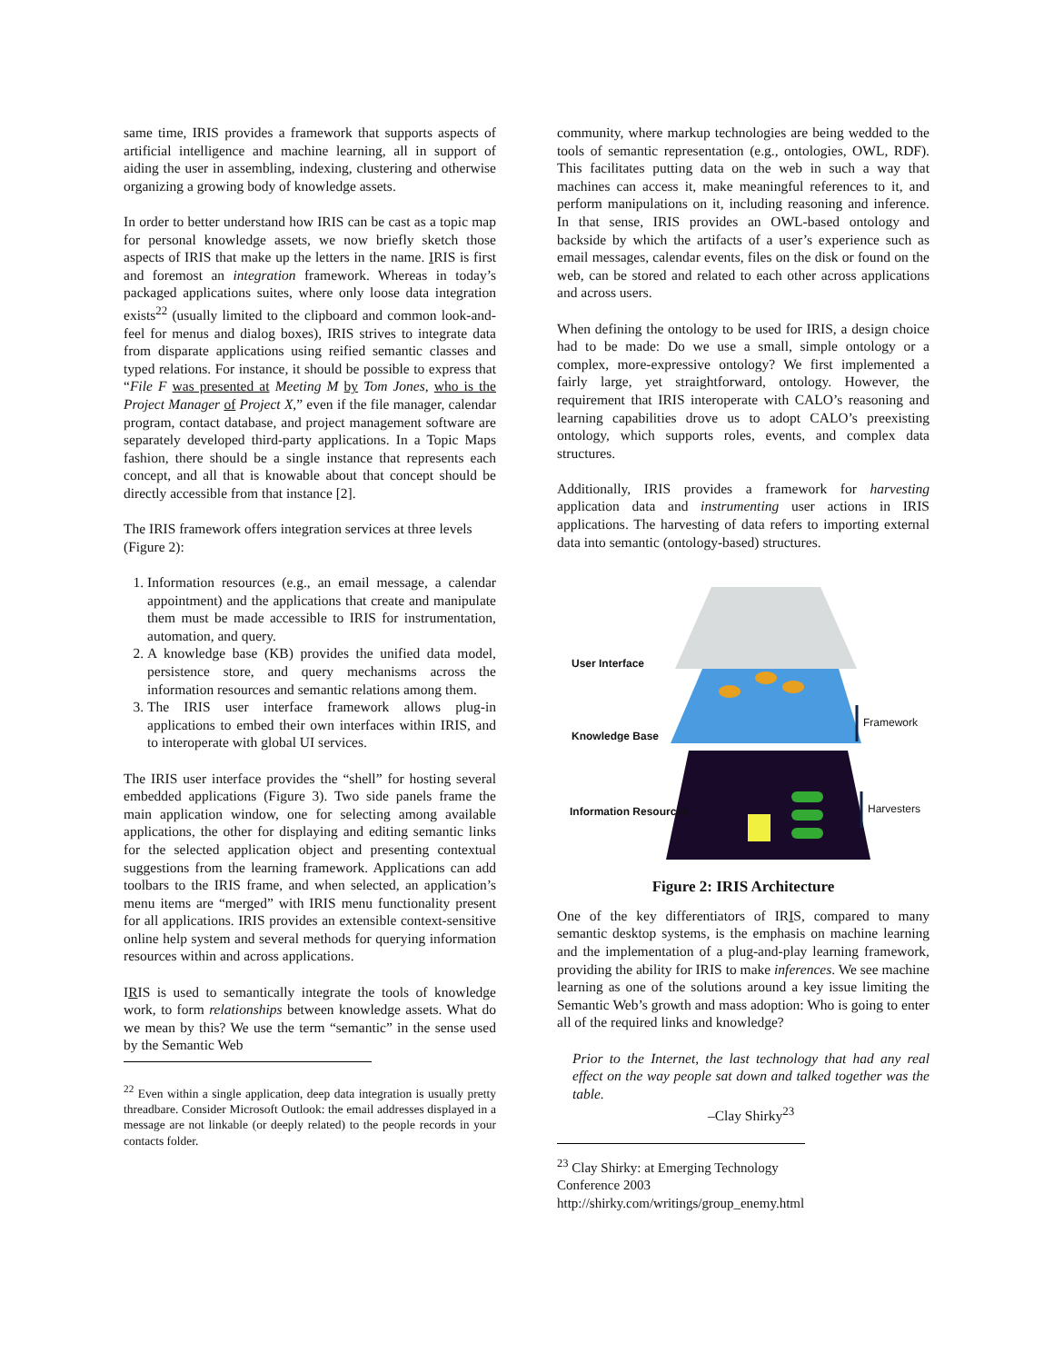same time, IRIS provides a framework that supports aspects of artificial intelligence and machine learning, all in support of aiding the user in assembling, indexing, clustering and otherwise organizing a growing body of knowledge assets.
In order to better understand how IRIS can be cast as a topic map for personal knowledge assets, we now briefly sketch those aspects of IRIS that make up the letters in the name. IRIS is first and foremost an integration framework. Whereas in today’s packaged applications suites, where only loose data integration exists<sup>22</sup> (usually limited to the clipboard and common look-and-feel for menus and dialog boxes), IRIS strives to integrate data from disparate applications using reified semantic classes and typed relations. For instance, it should be possible to express that “File F was presented at Meeting M by Tom Jones, who is the Project Manager of Project X,” even if the file manager, calendar program, contact database, and project management software are separately developed third-party applications. In a Topic Maps fashion, there should be a single instance that represents each concept, and all that is knowable about that concept should be directly accessible from that instance [2].
The IRIS framework offers integration services at three levels (Figure 2):
1. Information resources (e.g., an email message, a calendar appointment) and the applications that create and manipulate them must be made accessible to IRIS for instrumentation, automation, and query.
2. A knowledge base (KB) provides the unified data model, persistence store, and query mechanisms across the information resources and semantic relations among them.
3. The IRIS user interface framework allows plug-in applications to embed their own interfaces within IRIS, and to interoperate with global UI services.
The IRIS user interface provides the “shell” for hosting several embedded applications (Figure 3). Two side panels frame the main application window, one for selecting among available applications, the other for displaying and editing semantic links for the selected application object and presenting contextual suggestions from the learning framework. Applications can add toolbars to the IRIS frame, and when selected, an application’s menu items are “merged” with IRIS menu functionality present for all applications. IRIS provides an extensible context-sensitive online help system and several methods for querying information resources within and across applications.
IRIS is used to semantically integrate the tools of knowledge work, to form relationships between knowledge assets. What do we mean by this? We use the term “semantic” in the sense used by the Semantic Web
<sup>22</sup> Even within a single application, deep data integration is usually pretty threadbare. Consider Microsoft Outlook: the email addresses displayed in a message are not linkable (or deeply related) to the people records in your contacts folder.
community, where markup technologies are being wedded to the tools of semantic representation (e.g., ontologies, OWL, RDF). This facilitates putting data on the web in such a way that machines can access it, make meaningful references to it, and perform manipulations on it, including reasoning and inference. In that sense, IRIS provides an OWL-based ontology and backside by which the artifacts of a user’s experience such as email messages, calendar events, files on the disk or found on the web, can be stored and related to each other across applications and across users.
When defining the ontology to be used for IRIS, a design choice had to be made: Do we use a small, simple ontology or a complex, more-expressive ontology? We first implemented a fairly large, yet straightforward, ontology. However, the requirement that IRIS interoperate with CALO’s reasoning and learning capabilities drove us to adopt CALO’s preexisting ontology, which supports roles, events, and complex data structures.
Additionally, IRIS provides a framework for harvesting application data and instrumenting user actions in IRIS applications. The harvesting of data refers to importing external data into semantic (ontology-based) structures.
User Interface
Knowledge Base
Information Resources
Framework
Harvesters
Figure 2: IRIS Architecture
One of the key differentiators of IRIS, compared to many semantic desktop systems, is the emphasis on machine learning and the implementation of a plug-and-play learning framework, providing the ability for IRIS to make inferences. We see machine learning as one of the solutions around a key issue limiting the Semantic Web’s growth and mass adoption: Who is going to enter all of the required links and knowledge?
Prior to the Internet, the last technology that had any real effect on the way people sat down and talked together was the table.
–Clay Shirky<sup>23</sup>
<sup>23</sup> Clay Shirky: at Emerging Technology Conference 2003 http://shirky.com/writings/group_enemy.html